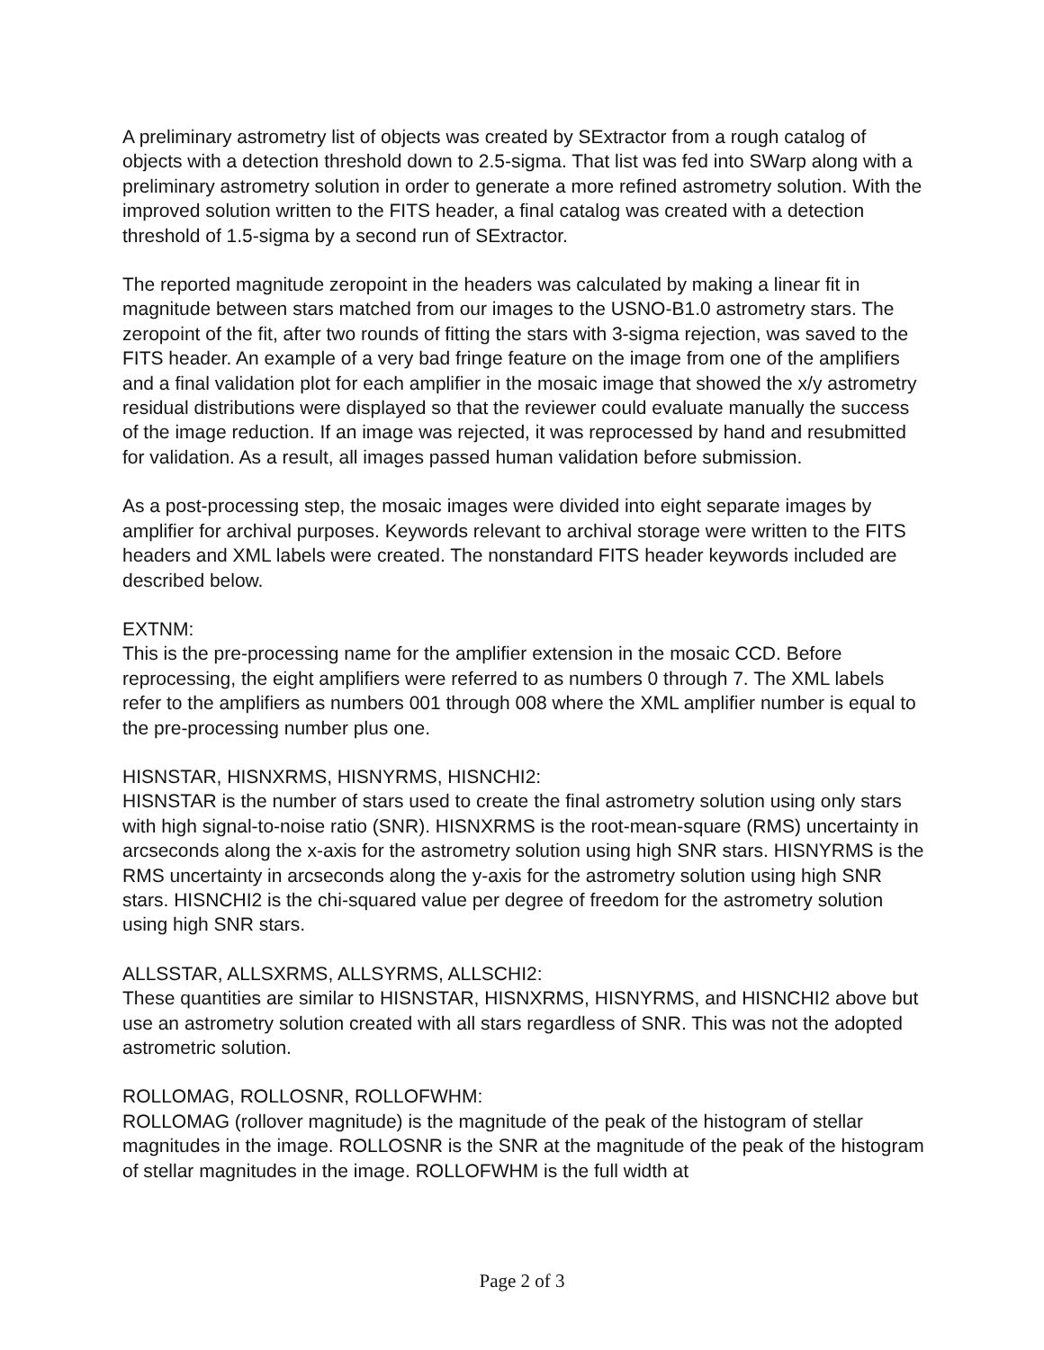A preliminary astrometry list of objects was created by SExtractor from a rough catalog of objects with a detection threshold down to 2.5-sigma. That list was fed into SWarp along with a preliminary astrometry solution in order to generate a more refined astrometry solution. With the improved solution written to the FITS header, a final catalog was created with a detection threshold of 1.5-sigma by a second run of SExtractor.
The reported magnitude zeropoint in the headers was calculated by making a linear fit in magnitude between stars matched from our images to the USNO-B1.0 astrometry stars. The zeropoint of the fit, after two rounds of fitting the stars with 3-sigma rejection, was saved to the FITS header. An example of a very bad fringe feature on the image from one of the amplifiers and a final validation plot for each amplifier in the mosaic image that showed the x/y astrometry residual distributions were displayed so that the reviewer could evaluate manually the success of the image reduction. If an image was rejected, it was reprocessed by hand and resubmitted for validation. As a result, all images passed human validation before submission.
As a post-processing step, the mosaic images were divided into eight separate images by amplifier for archival purposes. Keywords relevant to archival storage were written to the FITS headers and XML labels were created. The nonstandard FITS header keywords included are described below.
EXTNM:
This is the pre-processing name for the amplifier extension in the mosaic CCD. Before reprocessing, the eight amplifiers were referred to as numbers 0 through 7. The XML labels refer to the amplifiers as numbers 001 through 008 where the XML amplifier number is equal to the pre-processing number plus one.
HISNSTAR, HISNXRMS, HISNYRMS, HISNCHI2:
HISNSTAR is the number of stars used to create the final astrometry solution using only stars with high signal-to-noise ratio (SNR). HISNXRMS is the root-mean-square (RMS) uncertainty in arcseconds along the x-axis for the astrometry solution using high SNR stars. HISNYRMS is the RMS uncertainty in arcseconds along the y-axis for the astrometry solution using high SNR stars. HISNCHI2 is the chi-squared value per degree of freedom for the astrometry solution using high SNR stars.
ALLSSTAR, ALLSXRMS, ALLSYRMS, ALLSCHI2:
These quantities are similar to HISNSTAR, HISNXRMS, HISNYRMS, and HISNCHI2 above but use an astrometry solution created with all stars regardless of SNR. This was not the adopted astrometric solution.
ROLLOMAG, ROLLOSNR, ROLLOFWHM:
ROLLOMAG (rollover magnitude) is the magnitude of the peak of the histogram of stellar magnitudes in the image. ROLLOSNR is the SNR at the magnitude of the peak of the histogram of stellar magnitudes in the image. ROLLOFWHM is the full width at
Page 2 of 3